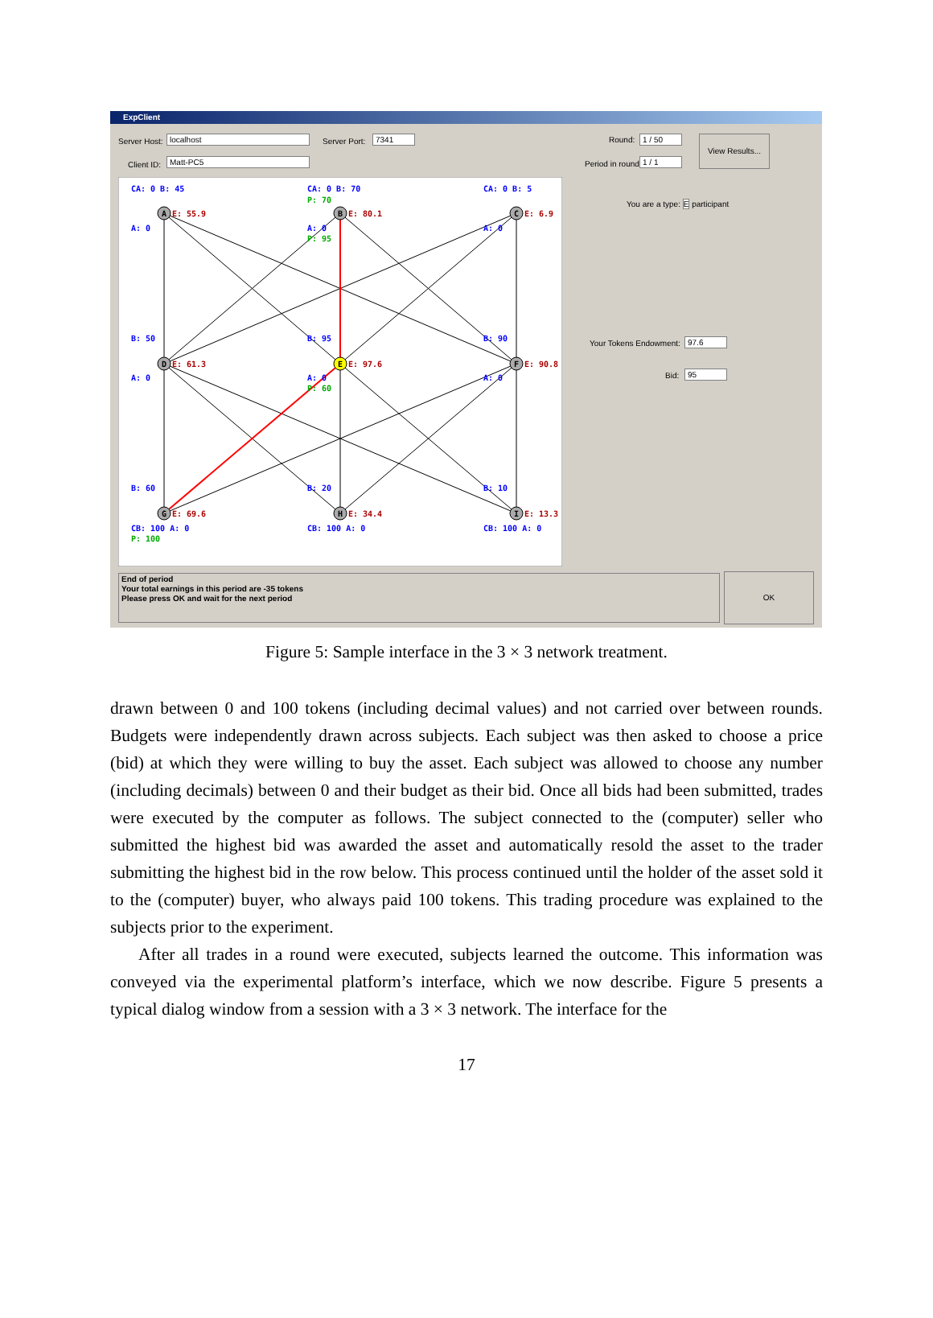ExpClient
Server Host: localhost Server Port: 7341
Client ID: Matt-PC5
Round: 1 / 50
Period in round: 1 / 1
View Results...
You are a type: E participant
Your Tokens Endowment: 97.6
Bid: 95
A
B
C
D
E
F
G
H
I
CA: 0 B: 45
CA: 0 B: 70
CA: 0 B: 5
A: 0
A: 0
A: 0
B: 50
B: 95
B: 90
A: 0
A: 0
A: 0
B: 60
B: 20
B: 10
CB: 100 A: 0
CB: 100 A: 0
CB: 100 A: 0
P: 70
P: 95
P: 60
P: 100
E: 55.9
E: 80.1
E: 6.9
E: 61.3
E: 97.6
E: 90.8
E: 69.6
E: 34.4
E: 13.3
End of period
Your total earnings in this period are -35 tokens
Please press OK and wait for the next period
OK
Figure 5: Sample interface in the 3 × 3 network treatment.
drawn between 0 and 100 tokens (including decimal values) and not carried over between rounds. Budgets were independently drawn across subjects. Each subject was then asked to choose a price (bid) at which they were willing to buy the asset. Each subject was allowed to choose any number (including decimals) between 0 and their budget as their bid. Once all bids had been submitted, trades were executed by the computer as follows. The subject connected to the (computer) seller who submitted the highest bid was awarded the asset and automatically resold the asset to the trader submitting the highest bid in the row below. This process continued until the holder of the asset sold it to the (computer) buyer, who always paid 100 tokens. This trading procedure was explained to the subjects prior to the experiment.
After all trades in a round were executed, subjects learned the outcome. This information was conveyed via the experimental platform’s interface, which we now describe. Figure 5 presents a typical dialog window from a session with a 3 × 3 network. The interface for the
17